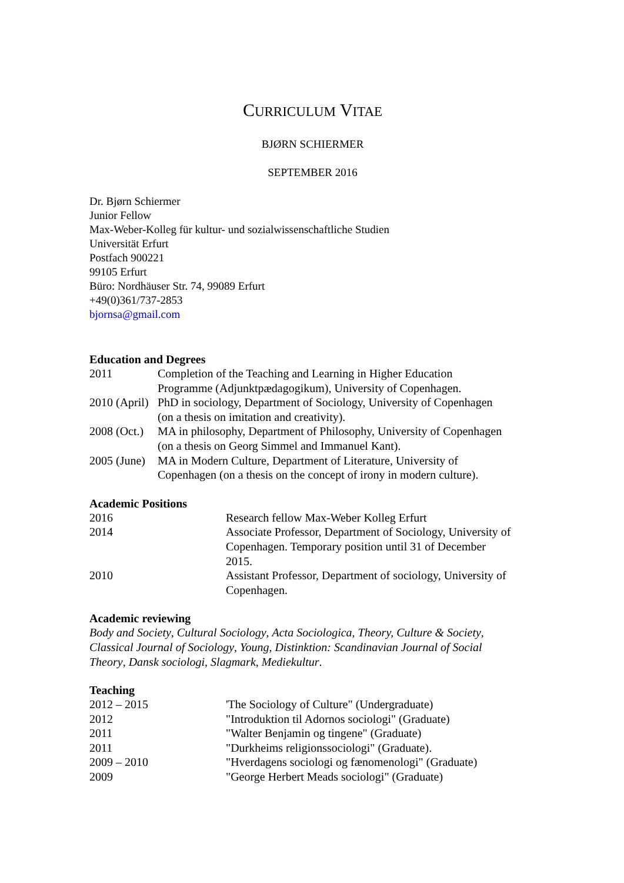CURRICULUM VITAE
BJØRN SCHIERMER
SEPTEMBER 2016
Dr. Bjørn Schiermer
Junior Fellow
Max-Weber-Kolleg für kultur- und sozialwissenschaftliche Studien
Universität Erfurt
Postfach 900221
99105 Erfurt
Büro: Nordhäuser Str. 74, 99089 Erfurt
+49(0)361/737-2853
bjornsa@gmail.com
Education and Degrees
| 2011 | Completion of the Teaching and Learning in Higher Education Programme (Adjunktpædagogikum), University of Copenhagen. |
| 2010 (April) | PhD in sociology, Department of Sociology, University of Copenhagen (on a thesis on imitation and creativity). |
| 2008 (Oct.) | MA in philosophy, Department of Philosophy, University of Copenhagen (on a thesis on Georg Simmel and Immanuel Kant). |
| 2005 (June) | MA in Modern Culture, Department of Literature, University of Copenhagen (on a thesis on the concept of irony in modern culture). |
Academic Positions
| 2016 | Research fellow Max-Weber Kolleg Erfurt |
| 2014 | Associate Professor, Department of Sociology, University of Copenhagen. Temporary position until 31 of December 2015. |
| 2010 | Assistant Professor, Department of sociology, University of Copenhagen. |
Academic reviewing
Body and Society, Cultural Sociology, Acta Sociologica, Theory, Culture & Society,
Classical Journal of Sociology, Young, Distinktion: Scandinavian Journal of Social
Theory, Dansk sociologi, Slagmark, Mediekultur.
Teaching
| 2012 – 2015 | 'The Sociology of Culture" (Undergraduate) |
| 2012 | "Introduktion til Adornos sociologi" (Graduate) |
| 2011 | "Walter Benjamin og tingene" (Graduate) |
| 2011 | "Durkheims religionssociologi" (Graduate). |
| 2009 – 2010 | "Hverdagens sociologi og fænomenologi" (Graduate) |
| 2009 | "George Herbert Meads sociologi" (Graduate) |